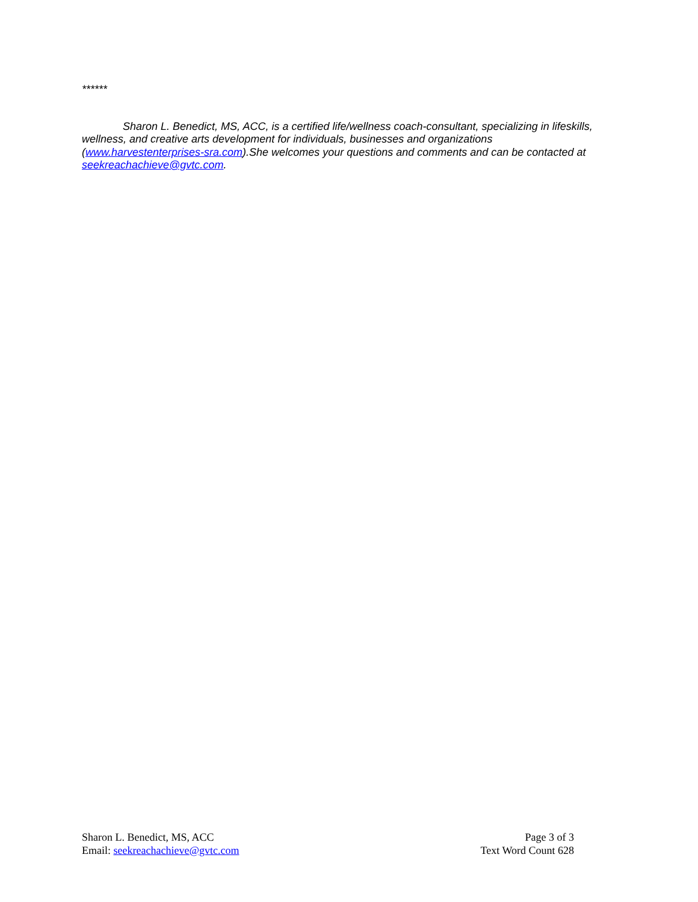******
Sharon L. Benedict, MS, ACC, is a certified life/wellness coach-consultant, specializing in lifeskills, wellness, and creative arts development for individuals, businesses and organizations (www.harvestenterprises-sra.com).She welcomes your questions and comments and can be contacted at seekreachachieve@gvtc.com.
Sharon L. Benedict, MS, ACC
Email: seekreachachieve@gvtc.com
Page 3 of 3
Text Word Count 628